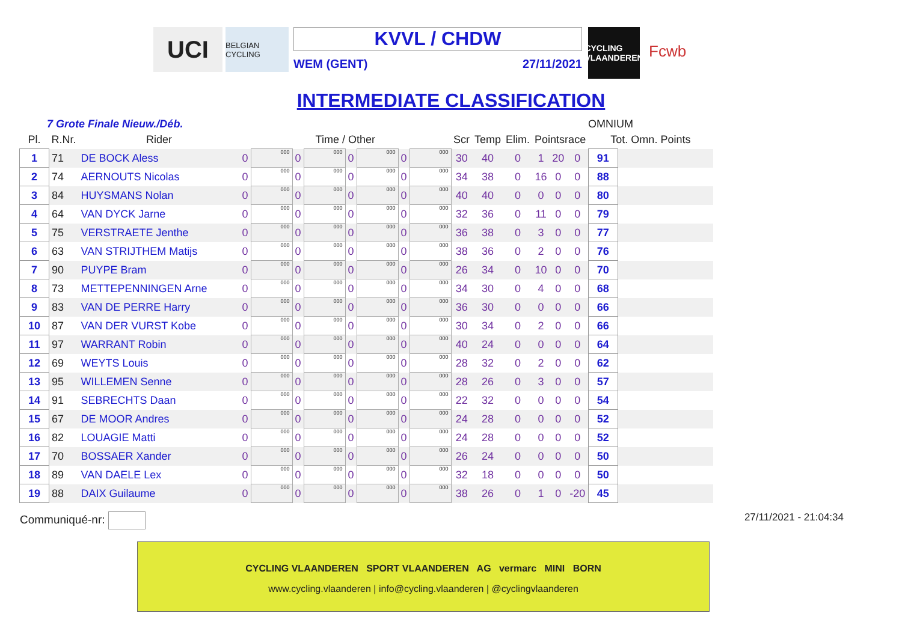UCI
BELGIAN CYCLING
KVVL / CHDW
WEM (GENT) 27/11/2021
CYCLING VLAANDEREN
Fcwb
INTERMEDIATE CLASSIFICATION
7 Grote Finale Nieuw./Déb. OMNIUM
| Pl. | R.Nr. | Rider | Time / Other | | | | | | | | Scr | Temp | Elim. | Pointsrace | | | Tot. Omn. Points | |
| --- | --- | --- | --- | --- | --- | --- | --- | --- | --- | --- | --- | --- | --- | --- | --- | --- | --- | --- |
| 1 | 71 | DE BOCK Aless | 0 | 000 | 0 | 000 | 0 | 000 | 0 | 000 | 30 | 40 | 0 | 1 | 20 | 0 | 91 | |
| 2 | 74 | AERNOUTS Nicolas | 0 | 000 | 0 | 000 | 0 | 000 | 0 | 000 | 34 | 38 | 0 | 16 | 0 | 0 | 88 | |
| 3 | 84 | HUYSMANS Nolan | 0 | 000 | 0 | 000 | 0 | 000 | 0 | 000 | 40 | 40 | 0 | 0 | 0 | 0 | 80 | |
| 4 | 64 | VAN DYCK Jarne | 0 | 000 | 0 | 000 | 0 | 000 | 0 | 000 | 32 | 36 | 0 | 11 | 0 | 0 | 79 | |
| 5 | 75 | VERSTRAETE Jenthe | 0 | 000 | 0 | 000 | 0 | 000 | 0 | 000 | 36 | 38 | 0 | 3 | 0 | 0 | 77 | |
| 6 | 63 | VAN STRIJTHEM Matijs | 0 | 000 | 0 | 000 | 0 | 000 | 0 | 000 | 38 | 36 | 0 | 2 | 0 | 0 | 76 | |
| 7 | 90 | PUYPE Bram | 0 | 000 | 0 | 000 | 0 | 000 | 0 | 000 | 26 | 34 | 0 | 10 | 0 | 0 | 70 | |
| 8 | 73 | METTEPENNINGEN Arne | 0 | 000 | 0 | 000 | 0 | 000 | 0 | 000 | 34 | 30 | 0 | 4 | 0 | 0 | 68 | |
| 9 | 83 | VAN DE PERRE Harry | 0 | 000 | 0 | 000 | 0 | 000 | 0 | 000 | 36 | 30 | 0 | 0 | 0 | 0 | 66 | |
| 10 | 87 | VAN DER VURST Kobe | 0 | 000 | 0 | 000 | 0 | 000 | 0 | 000 | 30 | 34 | 0 | 2 | 0 | 0 | 66 | |
| 11 | 97 | WARRANT Robin | 0 | 000 | 0 | 000 | 0 | 000 | 0 | 000 | 40 | 24 | 0 | 0 | 0 | 0 | 64 | |
| 12 | 69 | WEYTS Louis | 0 | 000 | 0 | 000 | 0 | 000 | 0 | 000 | 28 | 32 | 0 | 2 | 0 | 0 | 62 | |
| 13 | 95 | WILLEMEN Senne | 0 | 000 | 0 | 000 | 0 | 000 | 0 | 000 | 28 | 26 | 0 | 3 | 0 | 0 | 57 | |
| 14 | 91 | SEBRECHTS Daan | 0 | 000 | 0 | 000 | 0 | 000 | 0 | 000 | 22 | 32 | 0 | 0 | 0 | 0 | 54 | |
| 15 | 67 | DE MOOR Andres | 0 | 000 | 0 | 000 | 0 | 000 | 0 | 000 | 24 | 28 | 0 | 0 | 0 | 0 | 52 | |
| 16 | 82 | LOUAGIE Matti | 0 | 000 | 0 | 000 | 0 | 000 | 0 | 000 | 24 | 28 | 0 | 0 | 0 | 0 | 52 | |
| 17 | 70 | BOSSAER Xander | 0 | 000 | 0 | 000 | 0 | 000 | 0 | 000 | 26 | 24 | 0 | 0 | 0 | 0 | 50 | |
| 18 | 89 | VAN DAELE Lex | 0 | 000 | 0 | 000 | 0 | 000 | 0 | 000 | 32 | 18 | 0 | 0 | 0 | 0 | 50 | |
| 19 | 88 | DAIX Guilaume | 0 | 000 | 0 | 000 | 0 | 000 | 0 | 000 | 38 | 26 | 0 | 1 | 0 | -20 | 45 | |
Communiqué-nr: 27/11/2021 - 21:04:34
CYCLING VLAANDEREN SPORT VLAANDEREN AG vermarc MINI BORN
www.cycling.vlaanderen | info@cycling.vlaanderen | @cyclingvlaanderen